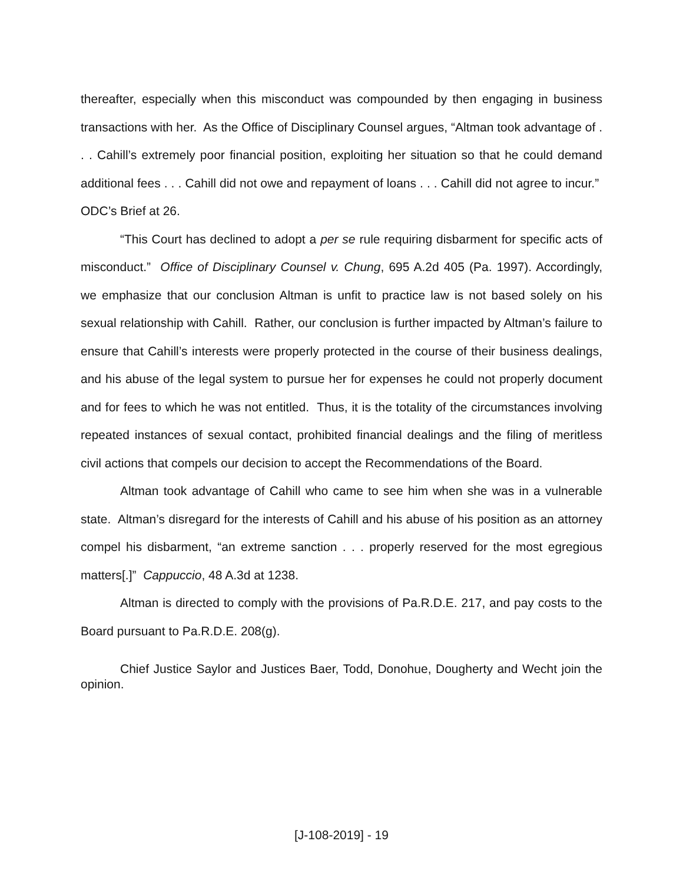thereafter, especially when this misconduct was compounded by then engaging in business transactions with her. As the Office of Disciplinary Counsel argues, “Altman took advantage of . . . Cahill’s extremely poor financial position, exploiting her situation so that he could demand additional fees . . . Cahill did not owe and repayment of loans . . . Cahill did not agree to incur.” ODC’s Brief at 26.
“This Court has declined to adopt a per se rule requiring disbarment for specific acts of misconduct.” Office of Disciplinary Counsel v. Chung, 695 A.2d 405 (Pa. 1997). Accordingly, we emphasize that our conclusion Altman is unfit to practice law is not based solely on his sexual relationship with Cahill. Rather, our conclusion is further impacted by Altman’s failure to ensure that Cahill’s interests were properly protected in the course of their business dealings, and his abuse of the legal system to pursue her for expenses he could not properly document and for fees to which he was not entitled. Thus, it is the totality of the circumstances involving repeated instances of sexual contact, prohibited financial dealings and the filing of meritless civil actions that compels our decision to accept the Recommendations of the Board.
Altman took advantage of Cahill who came to see him when she was in a vulnerable state. Altman’s disregard for the interests of Cahill and his abuse of his position as an attorney compel his disbarment, “an extreme sanction . . . properly reserved for the most egregious matters[.]” Cappuccio, 48 A.3d at 1238.
Altman is directed to comply with the provisions of Pa.R.D.E. 217, and pay costs to the Board pursuant to Pa.R.D.E. 208(g).
Chief Justice Saylor and Justices Baer, Todd, Donohue, Dougherty and Wecht join the opinion.
[J-108-2019] - 19